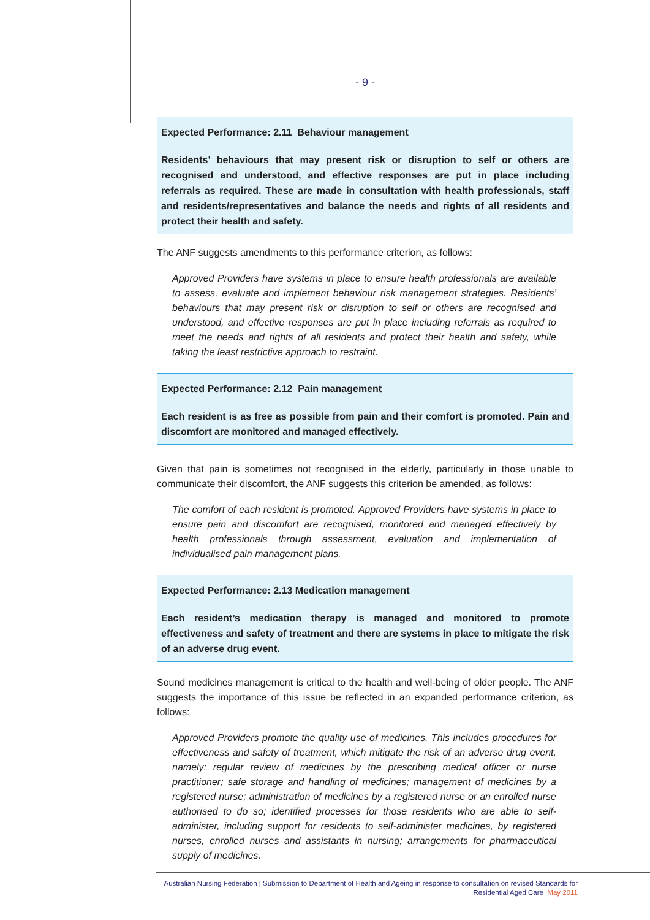- 9 -
Expected Performance: 2.11 Behaviour management
Residents’ behaviours that may present risk or disruption to self or others are recognised and understood, and effective responses are put in place including referrals as required. These are made in consultation with health professionals, staff and residents/representatives and balance the needs and rights of all residents and protect their health and safety.
The ANF suggests amendments to this performance criterion, as follows:
Approved Providers have systems in place to ensure health professionals are available to assess, evaluate and implement behaviour risk management strategies. Residents’ behaviours that may present risk or disruption to self or others are recognised and understood, and effective responses are put in place including referrals as required to meet the needs and rights of all residents and protect their health and safety, while taking the least restrictive approach to restraint.
Expected Performance: 2.12 Pain management
Each resident is as free as possible from pain and their comfort is promoted. Pain and discomfort are monitored and managed effectively.
Given that pain is sometimes not recognised in the elderly, particularly in those unable to communicate their discomfort, the ANF suggests this criterion be amended, as follows:
The comfort of each resident is promoted. Approved Providers have systems in place to ensure pain and discomfort are recognised, monitored and managed effectively by health professionals through assessment, evaluation and implementation of individualised pain management plans.
Expected Performance: 2.13 Medication management
Each resident’s medication therapy is managed and monitored to promote effectiveness and safety of treatment and there are systems in place to mitigate the risk of an adverse drug event.
Sound medicines management is critical to the health and well-being of older people. The ANF suggests the importance of this issue be reflected in an expanded performance criterion, as follows:
Approved Providers promote the quality use of medicines. This includes procedures for effectiveness and safety of treatment, which mitigate the risk of an adverse drug event, namely: regular review of medicines by the prescribing medical officer or nurse practitioner; safe storage and handling of medicines; management of medicines by a registered nurse; administration of medicines by a registered nurse or an enrolled nurse authorised to do so; identified processes for those residents who are able to self-administer, including support for residents to self-administer medicines, by registered nurses, enrolled nurses and assistants in nursing; arrangements for pharmaceutical supply of medicines.
Australian Nursing Federation | Submission to Department of Health and Ageing in response to consultation on revised Standards for
Residential Aged Care May 2011